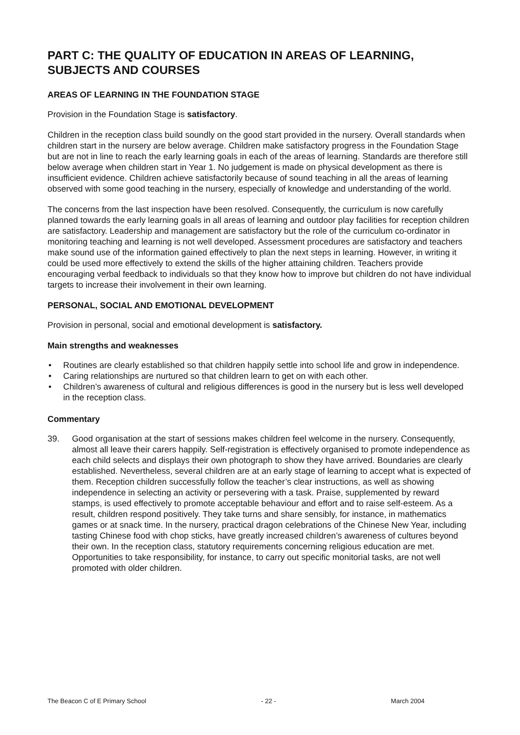PART C: THE QUALITY OF EDUCATION IN AREAS OF LEARNING, SUBJECTS AND COURSES
AREAS OF LEARNING IN THE FOUNDATION STAGE
Provision in the Foundation Stage is satisfactory.
Children in the reception class build soundly on the good start provided in the nursery. Overall standards when children start in the nursery are below average. Children make satisfactory progress in the Foundation Stage but are not in line to reach the early learning goals in each of the areas of learning. Standards are therefore still below average when children start in Year 1. No judgement is made on physical development as there is insufficient evidence. Children achieve satisfactorily because of sound teaching in all the areas of learning observed with some good teaching in the nursery, especially of knowledge and understanding of the world.
The concerns from the last inspection have been resolved. Consequently, the curriculum is now carefully planned towards the early learning goals in all areas of learning and outdoor play facilities for reception children are satisfactory. Leadership and management are satisfactory but the role of the curriculum co-ordinator in monitoring teaching and learning is not well developed. Assessment procedures are satisfactory and teachers make sound use of the information gained effectively to plan the next steps in learning. However, in writing it could be used more effectively to extend the skills of the higher attaining children. Teachers provide encouraging verbal feedback to individuals so that they know how to improve but children do not have individual targets to increase their involvement in their own learning.
PERSONAL, SOCIAL AND EMOTIONAL DEVELOPMENT
Provision in personal, social and emotional development is satisfactory.
Main strengths and weaknesses
• Routines are clearly established so that children happily settle into school life and grow in independence.
• Caring relationships are nurtured so that children learn to get on with each other.
• Children’s awareness of cultural and religious differences is good in the nursery but is less well developed in the reception class.
Commentary
39. Good organisation at the start of sessions makes children feel welcome in the nursery. Consequently, almost all leave their carers happily. Self-registration is effectively organised to promote independence as each child selects and displays their own photograph to show they have arrived. Boundaries are clearly established. Nevertheless, several children are at an early stage of learning to accept what is expected of them. Reception children successfully follow the teacher’s clear instructions, as well as showing independence in selecting an activity or persevering with a task. Praise, supplemented by reward stamps, is used effectively to promote acceptable behaviour and effort and to raise self-esteem. As a result, children respond positively. They take turns and share sensibly, for instance, in mathematics games or at snack time. In the nursery, practical dragon celebrations of the Chinese New Year, including tasting Chinese food with chop sticks, have greatly increased children’s awareness of cultures beyond their own. In the reception class, statutory requirements concerning religious education are met. Opportunities to take responsibility, for instance, to carry out specific monitorial tasks, are not well promoted with older children.
The Beacon C of E Primary School - 22 - March 2004